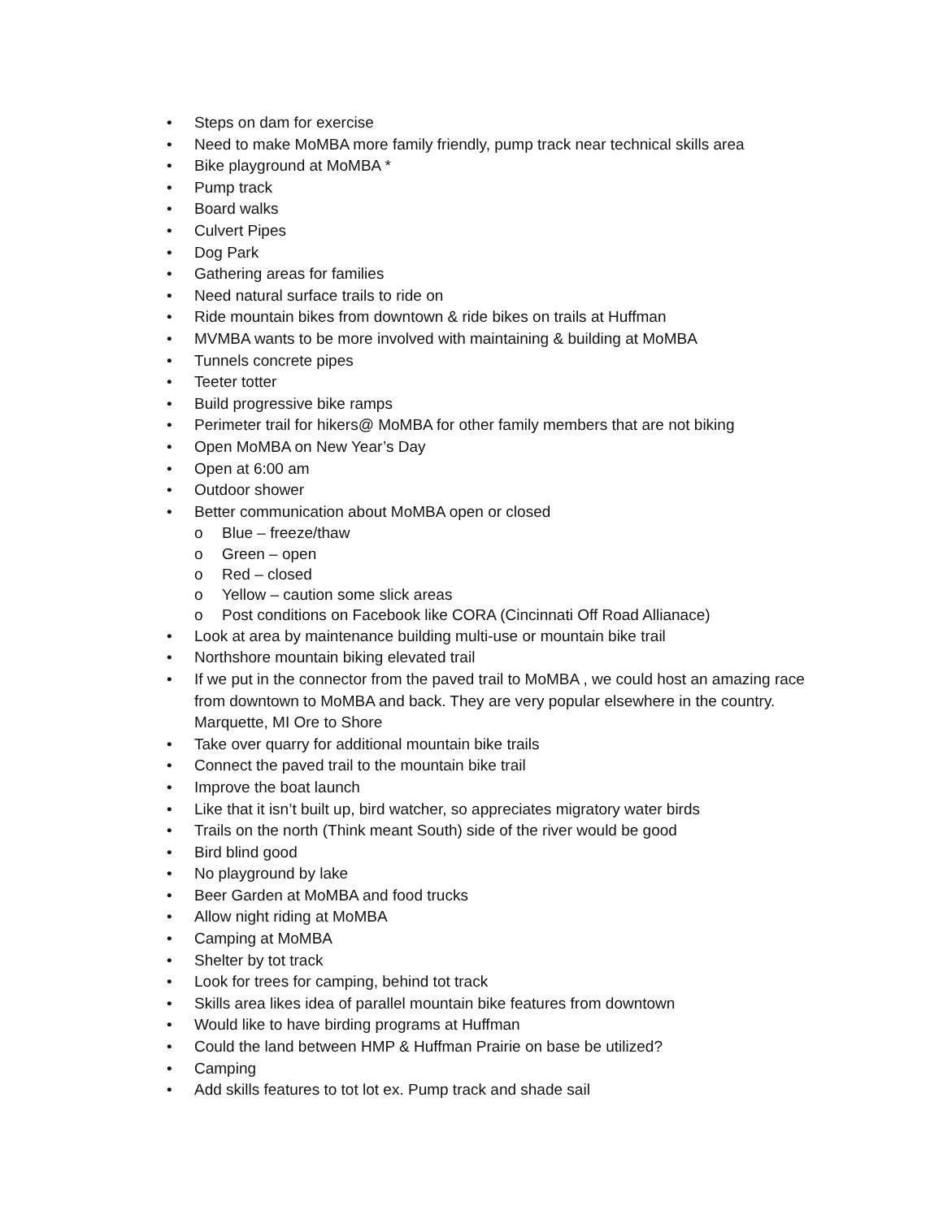• Steps on dam for exercise
• Need to make MoMBA more family friendly, pump track near technical skills area
• Bike playground at MoMBA *
• Pump track
• Board walks
• Culvert Pipes
• Dog Park
• Gathering areas for families
• Need natural surface trails to ride on
• Ride mountain bikes from downtown & ride bikes on trails at Huffman
• MVMBA wants to be more involved with maintaining & building at MoMBA
• Tunnels concrete pipes
• Teeter totter
• Build progressive bike ramps
• Perimeter trail for hikers@ MoMBA for other family members that are not biking
• Open MoMBA on New Year’s Day
• Open at 6:00 am
• Outdoor shower
• Better communication about MoMBA open or closed
o Blue – freeze/thaw
o Green – open
o Red – closed
o Yellow – caution some slick areas
o Post conditions on Facebook like CORA (Cincinnati Off Road Allianace)
• Look at area by maintenance building multi-use or mountain bike trail
• Northshore mountain biking elevated trail
• If we put in the connector from the paved trail to MoMBA , we could host an amazing race from downtown to MoMBA and back. They are very popular elsewhere in the country. Marquette, MI Ore to Shore
• Take over quarry for additional mountain bike trails
• Connect the paved trail to the mountain bike trail
• Improve the boat launch
• Like that it isn’t built up, bird watcher, so appreciates migratory water birds
• Trails on the north (Think meant South) side of the river would be good
• Bird blind good
• No playground by lake
• Beer Garden at MoMBA and food trucks
• Allow night riding at MoMBA
• Camping at MoMBA
• Shelter by tot track
• Look for trees for camping, behind tot track
• Skills area likes idea of parallel mountain bike features from downtown
• Would like to have birding programs at Huffman
• Could the land between HMP & Huffman Prairie on base be utilized?
• Camping
• Add skills features to tot lot ex. Pump track and shade sail